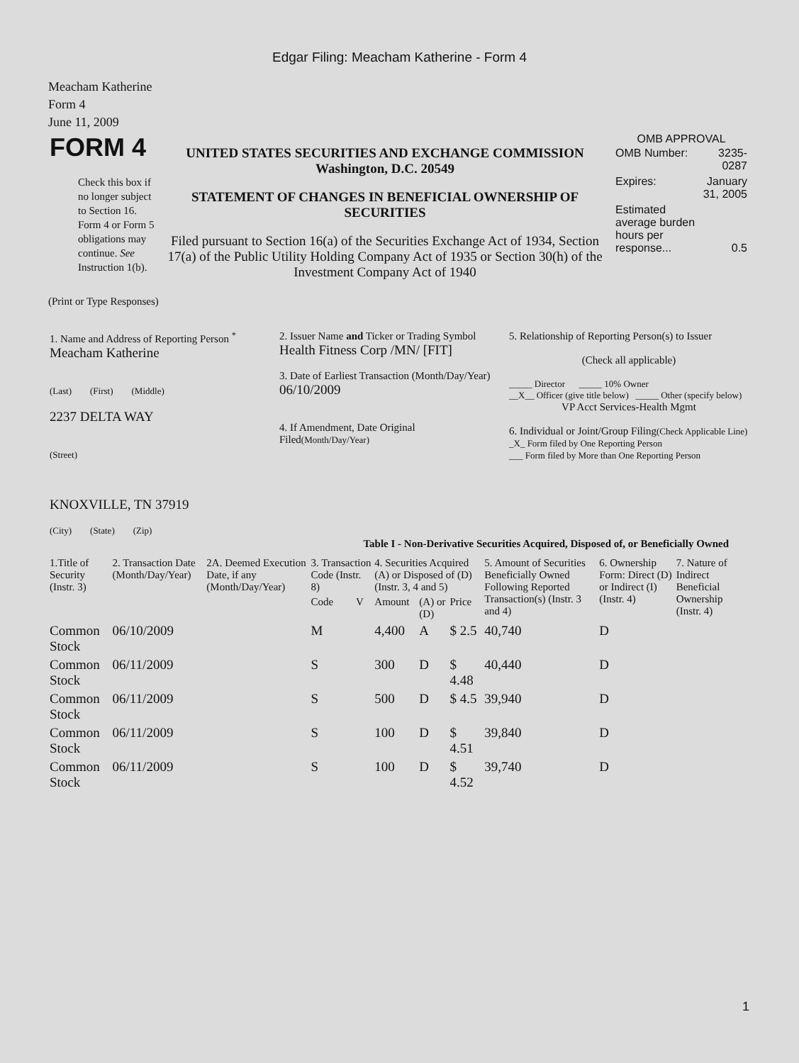Edgar Filing: Meacham Katherine - Form 4
Meacham Katherine
Form 4
June 11, 2009
| FORM 4 Check this box if no longer subject to Section 16. Form 4 or Form 5 obligations may continue. See Instruction 1(b). | UNITED STATES SECURITIES AND EXCHANGE COMMISSION Washington, D.C. 20549 STATEMENT OF CHANGES IN BENEFICIAL OWNERSHIP OF SECURITIES Filed pursuant to Section 16(a) of the Securities Exchange Act of 1934, Section 17(a) of the Public Utility Holding Company Act of 1935 or Section 30(h) of the Investment Company Act of 1940 | OMB APPROVAL / OMB Number: / 3235-0287 / / Expires: / January 31, 2005 / / Estimated average burden hours per response... / 0.5 / |
(Print or Type Responses)
| 1. Name and Address of Reporting Person <sup>*</sup> Meacham Katherine (Last) (First) (Middle) 2237 DELTA WAY (Street) KNOXVILLE, TN 37919 (City) (State) (Zip) | 2. Issuer Name and Ticker or Trading Symbol Health Fitness Corp /MN/ [FIT] 3. Date of Earliest Transaction (Month/Day/Year) 06/10/2009 4. If Amendment, Date Original Filed (Month/Day/Year) | 5. Relationship of Reporting Person(s) to Issuer (Check all applicable) _____ Director _____ 10% Owner __X__ Officer (give title below) _____ Other (specify below) VP Acct Services-Health Mgmt 6. Individual or Joint/Group Filing (Check Applicable Line) _X_ Form filed by One Reporting Person ___ Form filed by More than One Reporting Person |
Table I - Non-Derivative Securities Acquired, Disposed of, or Beneficially Owned
| 1.Title of Security (Instr. 3) | 2. Transaction Date (Month/Day/Year) | 2A. Deemed Execution Date, if any (Month/Day/Year) | 3. Transaction Code (Instr. 8) | | 4. Securities Acquired (A) or Disposed of (D) (Instr. 3, 4 and 5) | | | 5. Amount of Securities Beneficially Owned Following Reported Transaction(s) (Instr. 3 and 4) | 6. Ownership Form: Direct (D) or Indirect (I) (Instr. 4) | 7. Nature of Indirect Beneficial Ownership (Instr. 4) |
| --- | --- | --- | --- | --- | --- | --- | --- | --- | --- | --- |
| | | | Code | V | Amount | (A) or (D) | Price | | | |
| Common Stock | 06/10/2009 | | M | | 4,400 | A | $ 2.5 | 40,740 | D | |
| Common Stock | 06/11/2009 | | S | | 300 | D | $ 4.48 | 40,440 | D | |
| Common Stock | 06/11/2009 | | S | | 500 | D | $ 4.5 | 39,940 | D | |
| Common Stock | 06/11/2009 | | S | | 100 | D | $ 4.51 | 39,840 | D | |
| Common Stock | 06/11/2009 | | S | | 100 | D | $ 4.52 | 39,740 | D | |
1